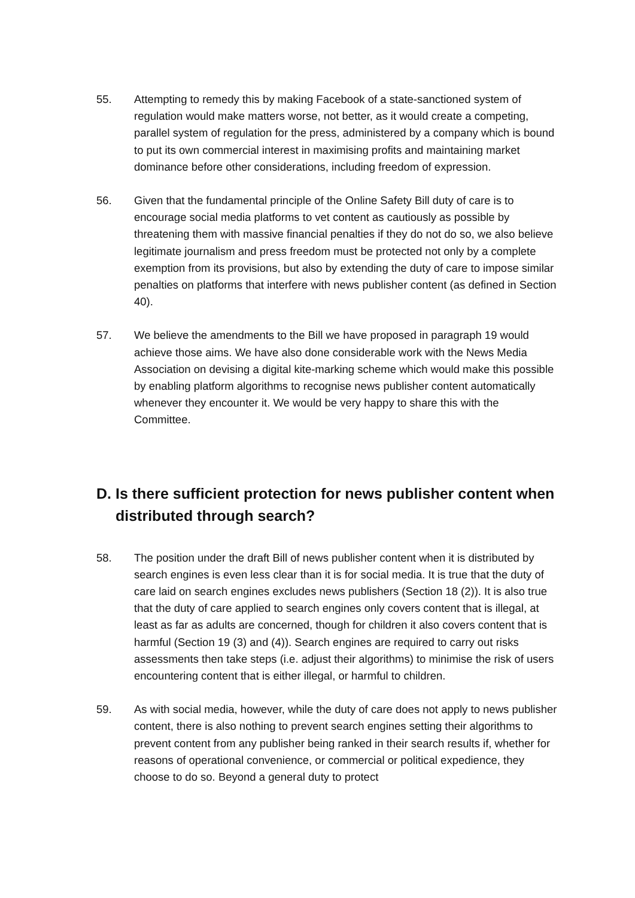55. Attempting to remedy this by making Facebook of a state-sanctioned system of regulation would make matters worse, not better, as it would create a competing, parallel system of regulation for the press, administered by a company which is bound to put its own commercial interest in maximising profits and maintaining market dominance before other considerations, including freedom of expression.
56. Given that the fundamental principle of the Online Safety Bill duty of care is to encourage social media platforms to vet content as cautiously as possible by threatening them with massive financial penalties if they do not do so, we also believe legitimate journalism and press freedom must be protected not only by a complete exemption from its provisions, but also by extending the duty of care to impose similar penalties on platforms that interfere with news publisher content (as defined in Section 40).
57. We believe the amendments to the Bill we have proposed in paragraph 19 would achieve those aims. We have also done considerable work with the News Media Association on devising a digital kite-marking scheme which would make this possible by enabling platform algorithms to recognise news publisher content automatically whenever they encounter it. We would be very happy to share this with the Committee.
D. Is there sufficient protection for news publisher content when distributed through search?
58. The position under the draft Bill of news publisher content when it is distributed by search engines is even less clear than it is for social media. It is true that the duty of care laid on search engines excludes news publishers (Section 18 (2)). It is also true that the duty of care applied to search engines only covers content that is illegal, at least as far as adults are concerned, though for children it also covers content that is harmful (Section 19 (3) and (4)). Search engines are required to carry out risks assessments then take steps (i.e. adjust their algorithms) to minimise the risk of users encountering content that is either illegal, or harmful to children.
59. As with social media, however, while the duty of care does not apply to news publisher content, there is also nothing to prevent search engines setting their algorithms to prevent content from any publisher being ranked in their search results if, whether for reasons of operational convenience, or commercial or political expedience, they choose to do so. Beyond a general duty to protect